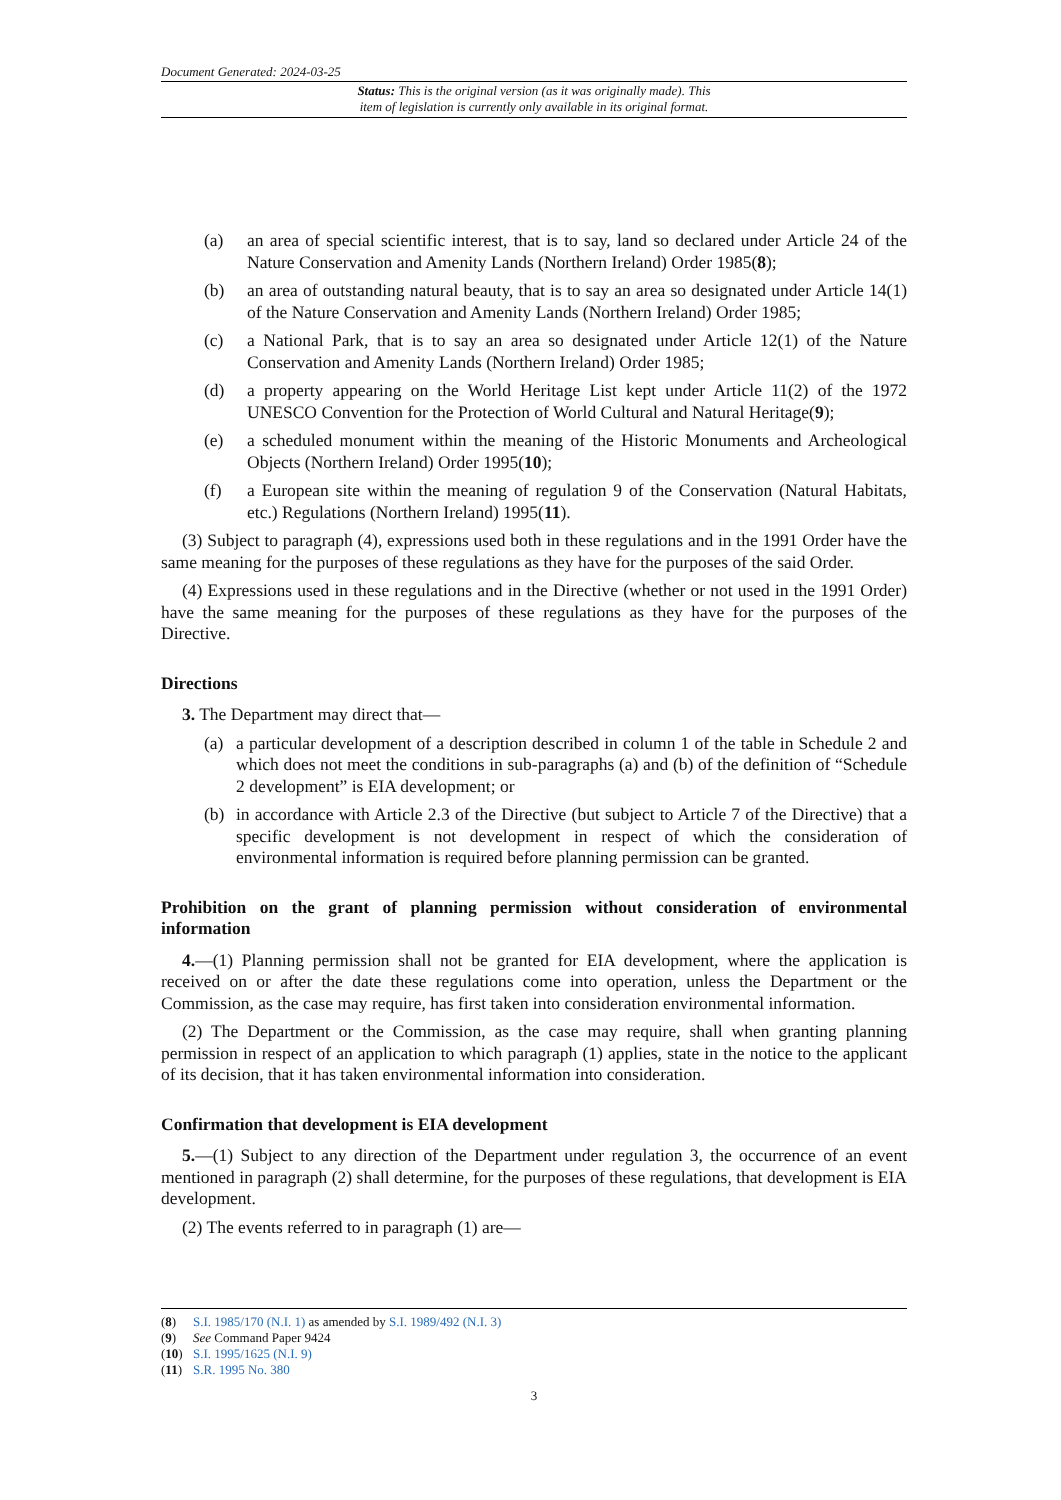Document Generated: 2024-03-25
Status: This is the original version (as it was originally made). This
item of legislation is currently only available in its original format.
(a) an area of special scientific interest, that is to say, land so declared under Article 24 of the Nature Conservation and Amenity Lands (Northern Ireland) Order 1985(8);
(b) an area of outstanding natural beauty, that is to say an area so designated under Article 14(1) of the Nature Conservation and Amenity Lands (Northern Ireland) Order 1985;
(c) a National Park, that is to say an area so designated under Article 12(1) of the Nature Conservation and Amenity Lands (Northern Ireland) Order 1985;
(d) a property appearing on the World Heritage List kept under Article 11(2) of the 1972 UNESCO Convention for the Protection of World Cultural and Natural Heritage(9);
(e) a scheduled monument within the meaning of the Historic Monuments and Archeological Objects (Northern Ireland) Order 1995(10);
(f) a European site within the meaning of regulation 9 of the Conservation (Natural Habitats, etc.) Regulations (Northern Ireland) 1995(11).
(3) Subject to paragraph (4), expressions used both in these regulations and in the 1991 Order have the same meaning for the purposes of these regulations as they have for the purposes of the said Order.
(4) Expressions used in these regulations and in the Directive (whether or not used in the 1991 Order) have the same meaning for the purposes of these regulations as they have for the purposes of the Directive.
Directions
3. The Department may direct that—
(a) a particular development of a description described in column 1 of the table in Schedule 2 and which does not meet the conditions in sub-paragraphs (a) and (b) of the definition of “Schedule 2 development” is EIA development; or
(b) in accordance with Article 2.3 of the Directive (but subject to Article 7 of the Directive) that a specific development is not development in respect of which the consideration of environmental information is required before planning permission can be granted.
Prohibition on the grant of planning permission without consideration of environmental information
4.—(1) Planning permission shall not be granted for EIA development, where the application is received on or after the date these regulations come into operation, unless the Department or the Commission, as the case may require, has first taken into consideration environmental information.
(2) The Department or the Commission, as the case may require, shall when granting planning permission in respect of an application to which paragraph (1) applies, state in the notice to the applicant of its decision, that it has taken environmental information into consideration.
Confirmation that development is EIA development
5.—(1) Subject to any direction of the Department under regulation 3, the occurrence of an event mentioned in paragraph (2) shall determine, for the purposes of these regulations, that development is EIA development.
(2) The events referred to in paragraph (1) are—
(8) S.I. 1985/170 (N.I. 1) as amended by S.I. 1989/492 (N.I. 3)
(9) See Command Paper 9424
(10) S.I. 1995/1625 (N.I. 9)
(11) S.R. 1995 No. 380
3